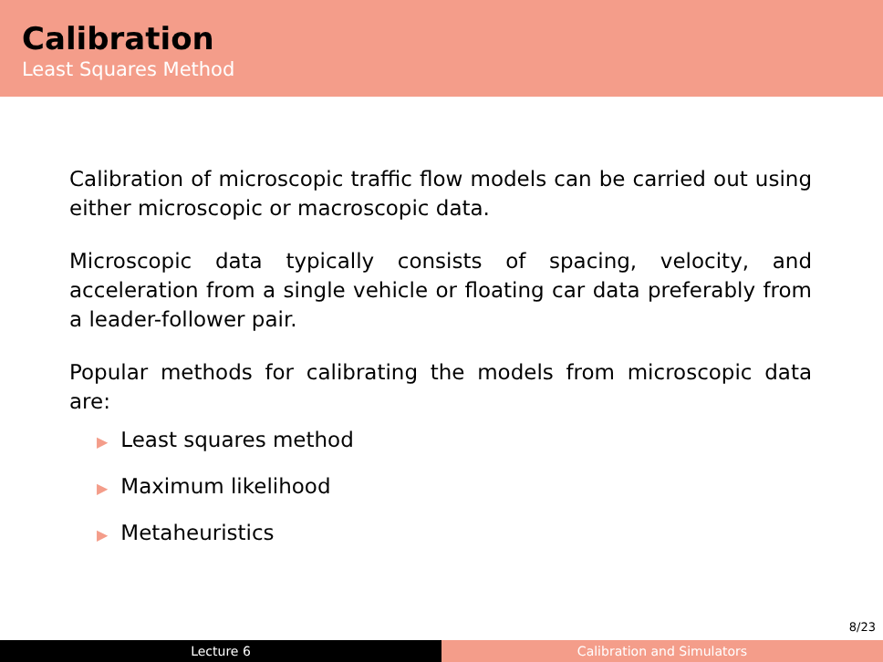Calibration
Least Squares Method
Calibration of microscopic traffic flow models can be carried out using either microscopic or macroscopic data.
Microscopic data typically consists of spacing, velocity, and acceleration from a single vehicle or floating car data preferably from a leader-follower pair.
Popular methods for calibrating the models from microscopic data are:
▶ Least squares method
▶ Maximum likelihood
▶ Metaheuristics
8/23
Lecture 6 Calibration and Simulators